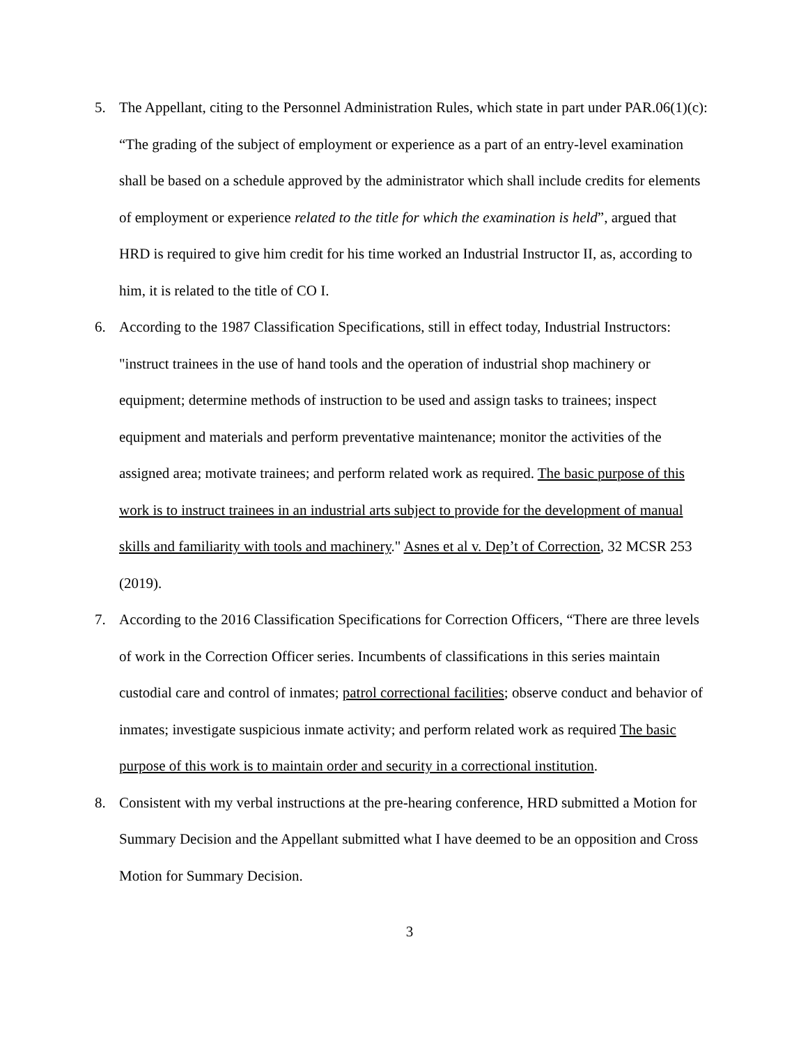5. The Appellant, citing to the Personnel Administration Rules, which state in part under PAR.06(1)(c): “The grading of the subject of employment or experience as a part of an entry-level examination shall be based on a schedule approved by the administrator which shall include credits for elements of employment or experience related to the title for which the examination is held”, argued that HRD is required to give him credit for his time worked an Industrial Instructor II, as, according to him, it is related to the title of CO I.
6. According to the 1987 Classification Specifications, still in effect today, Industrial Instructors: "instruct trainees in the use of hand tools and the operation of industrial shop machinery or equipment; determine methods of instruction to be used and assign tasks to trainees; inspect equipment and materials and perform preventative maintenance; monitor the activities of the assigned area; motivate trainees; and perform related work as required. The basic purpose of this work is to instruct trainees in an industrial arts subject to provide for the development of manual skills and familiarity with tools and machinery." Asnes et al v. Dep’t of Correction, 32 MCSR 253 (2019).
7. According to the 2016 Classification Specifications for Correction Officers, “There are three levels of work in the Correction Officer series. Incumbents of classifications in this series maintain custodial care and control of inmates; patrol correctional facilities; observe conduct and behavior of inmates; investigate suspicious inmate activity; and perform related work as required The basic purpose of this work is to maintain order and security in a correctional institution.
8. Consistent with my verbal instructions at the pre-hearing conference, HRD submitted a Motion for Summary Decision and the Appellant submitted what I have deemed to be an opposition and Cross Motion for Summary Decision.
3